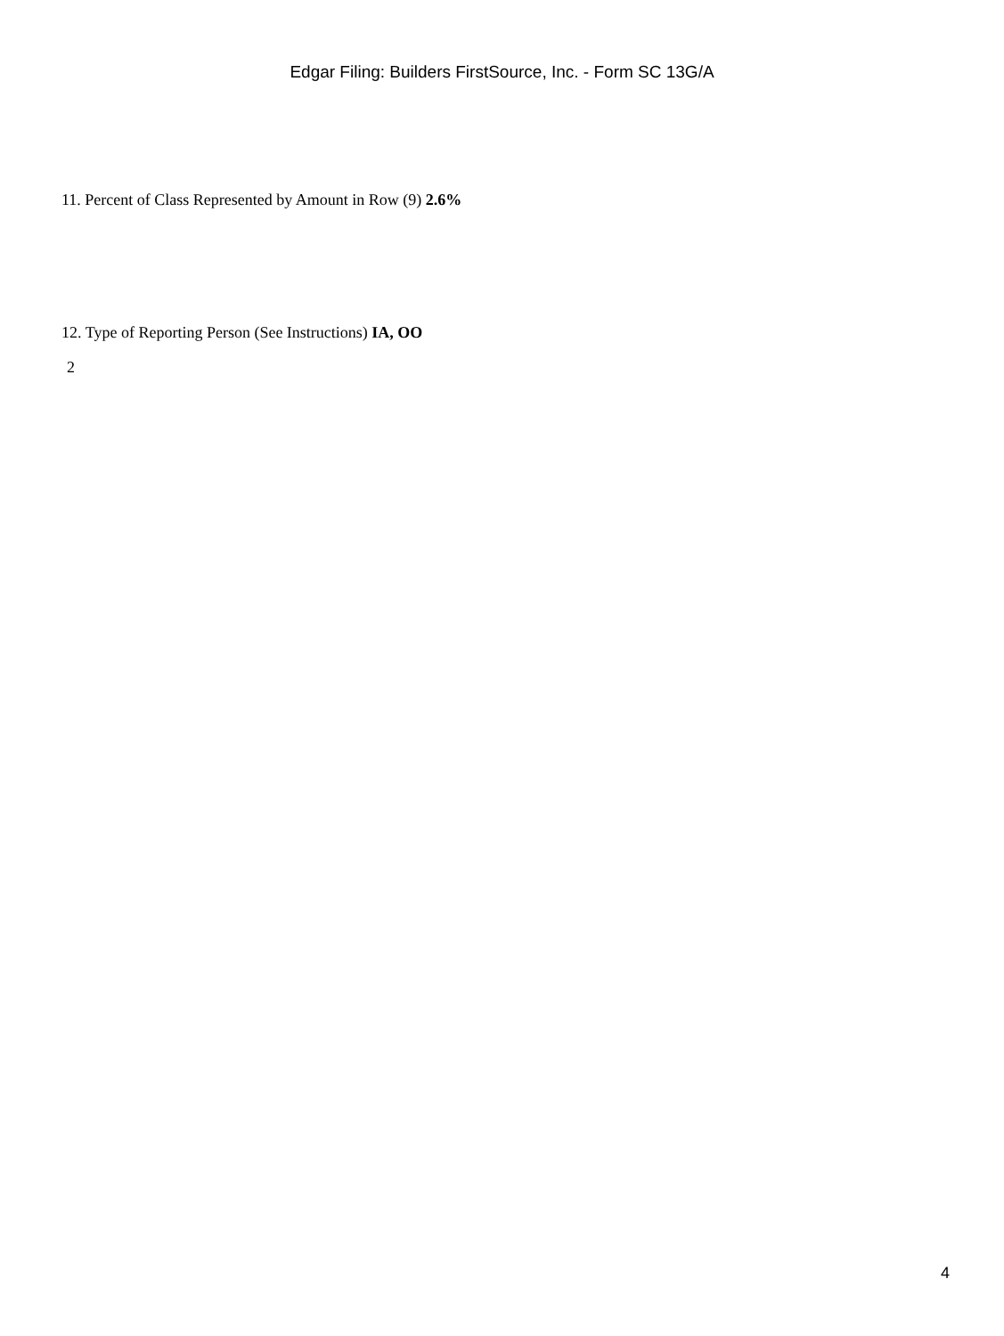Edgar Filing: Builders FirstSource, Inc. - Form SC 13G/A
11. Percent of Class Represented by Amount in Row (9) 2.6%
12. Type of Reporting Person (See Instructions) IA, OO
2
4